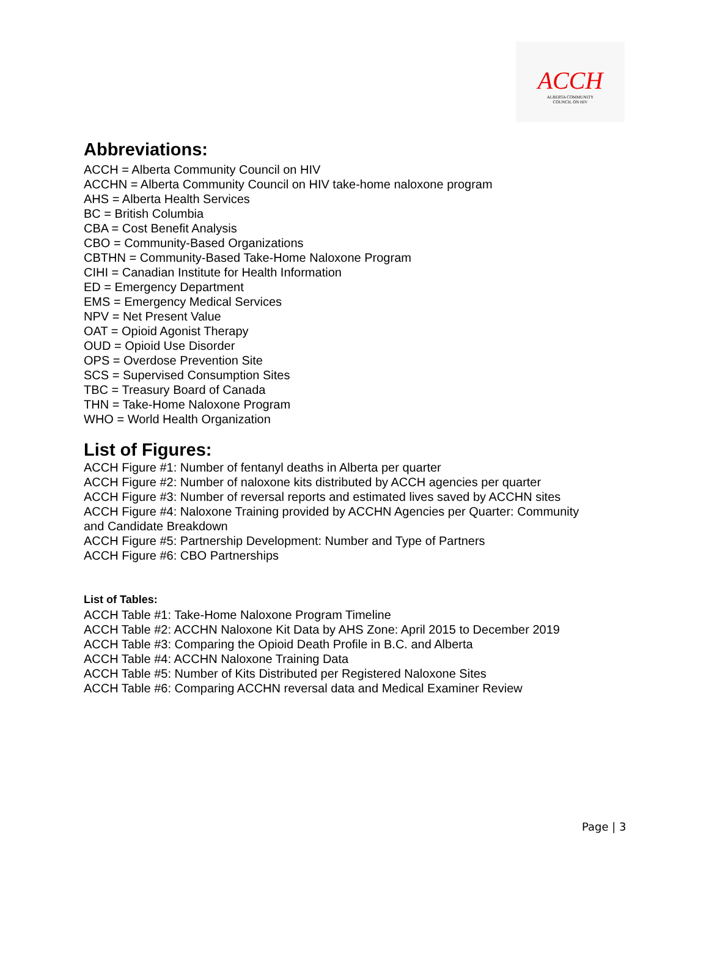ACCH
ALBERTA COMMUNITY
COUNCIL ON HIV
Abbreviations:
ACCH = Alberta Community Council on HIV
ACCHN = Alberta Community Council on HIV take-home naloxone program
AHS = Alberta Health Services
BC = British Columbia
CBA = Cost Benefit Analysis
CBO = Community-Based Organizations
CBTHN = Community-Based Take-Home Naloxone Program
CIHI = Canadian Institute for Health Information
ED = Emergency Department
EMS = Emergency Medical Services
NPV = Net Present Value
OAT = Opioid Agonist Therapy
OUD = Opioid Use Disorder
OPS = Overdose Prevention Site
SCS = Supervised Consumption Sites
TBC = Treasury Board of Canada
THN = Take-Home Naloxone Program
WHO = World Health Organization
List of Figures:
ACCH Figure #1: Number of fentanyl deaths in Alberta per quarter
ACCH Figure #2: Number of naloxone kits distributed by ACCH agencies per quarter
ACCH Figure #3: Number of reversal reports and estimated lives saved by ACCHN sites
ACCH Figure #4: Naloxone Training provided by ACCHN Agencies per Quarter: Community
and Candidate Breakdown
ACCH Figure #5: Partnership Development: Number and Type of Partners
ACCH Figure #6: CBO Partnerships
List of Tables:
ACCH Table #1: Take-Home Naloxone Program Timeline
ACCH Table #2: ACCHN Naloxone Kit Data by AHS Zone: April 2015 to December 2019
ACCH Table #3: Comparing the Opioid Death Profile in B.C. and Alberta
ACCH Table #4: ACCHN Naloxone Training Data
ACCH Table #5: Number of Kits Distributed per Registered Naloxone Sites
ACCH Table #6: Comparing ACCHN reversal data and Medical Examiner Review
Page | 3